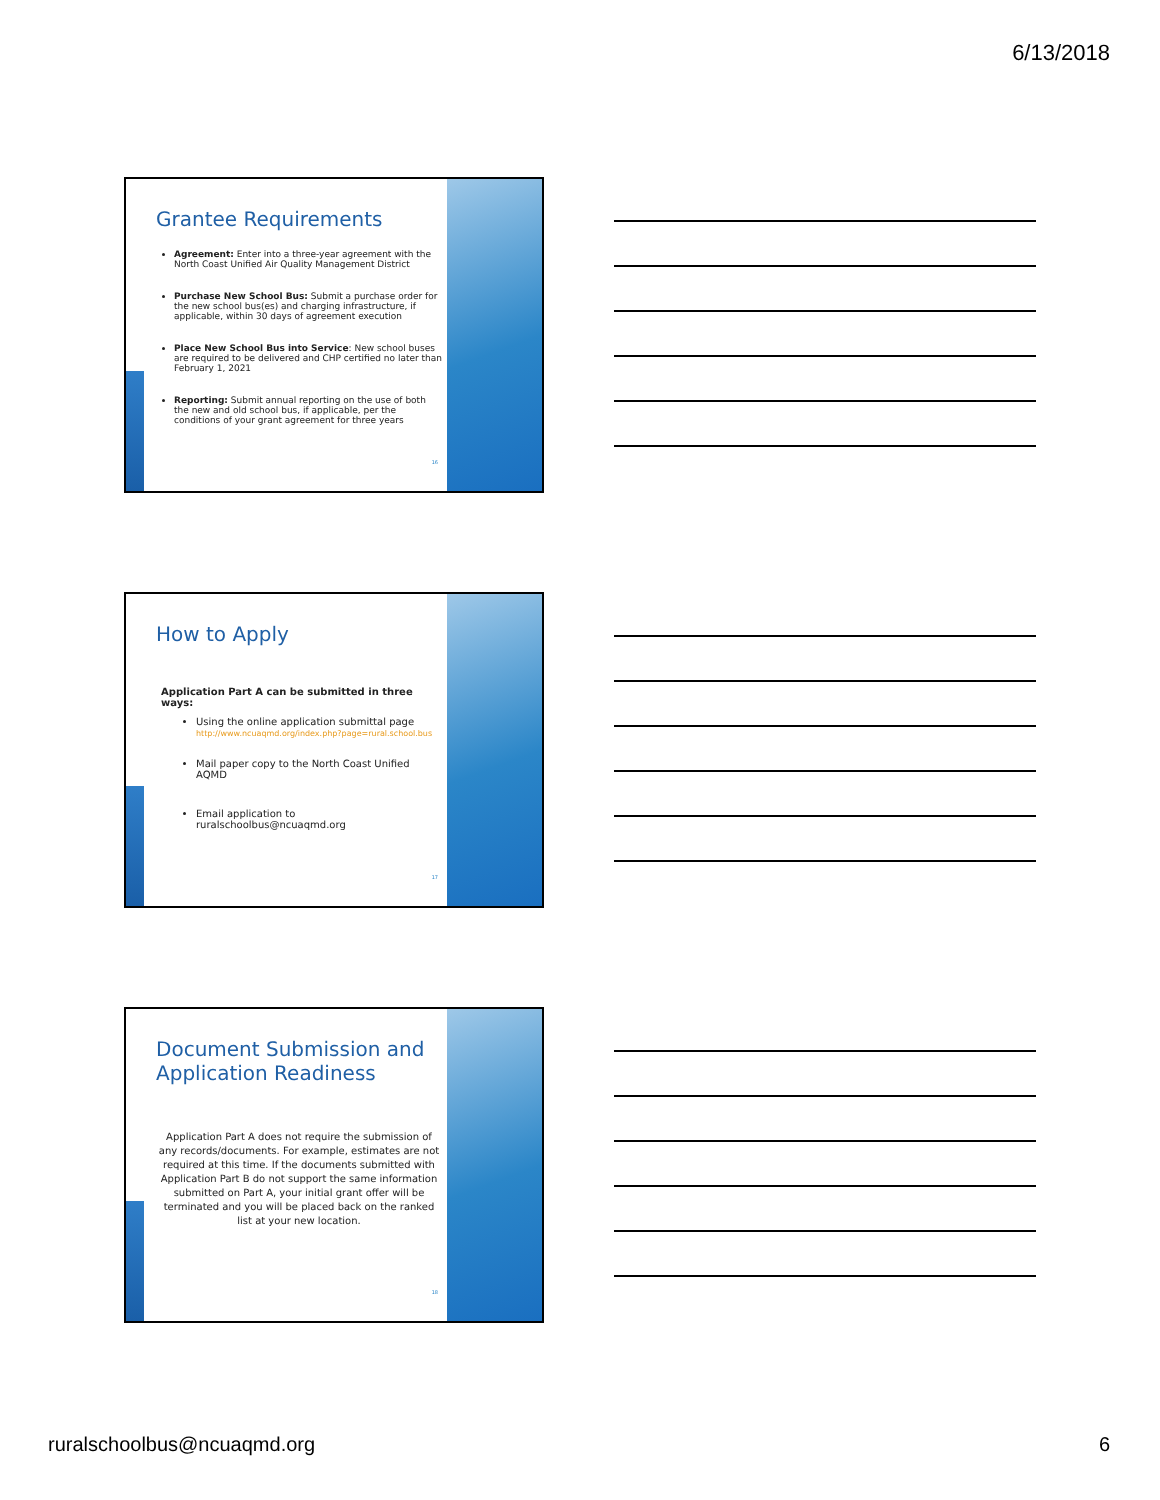6/13/2018
Grantee Requirements
Agreement: Enter into a three-year agreement with the North Coast Unified Air Quality Management District
Purchase New School Bus: Submit a purchase order for the new school bus(es) and charging infrastructure, if applicable, within 30 days of agreement execution
Place New School Bus into Service: New school buses are required to be delivered and CHP certified no later than February 1, 2021
Reporting: Submit annual reporting on the use of both the new and old school bus, if applicable, per the conditions of your grant agreement for three years
16
How to Apply
Application Part A can be submitted in three ways:
Using the online application submittal page
http://www.ncuaqmd.org/index.php?page=rural.school.bus
Mail paper copy to the North Coast Unified AQMD
Email application to ruralschoolbus@ncuaqmd.org
17
Document Submission and
Application Readiness
Application Part A does not require the submission of any records/documents. For example, estimates are not required at this time. If the documents submitted with Application Part B do not support the same information submitted on Part A, your initial grant offer will be terminated and you will be placed back on the ranked list at your new location.
18
ruralschoolbus@ncuaqmd.org 6